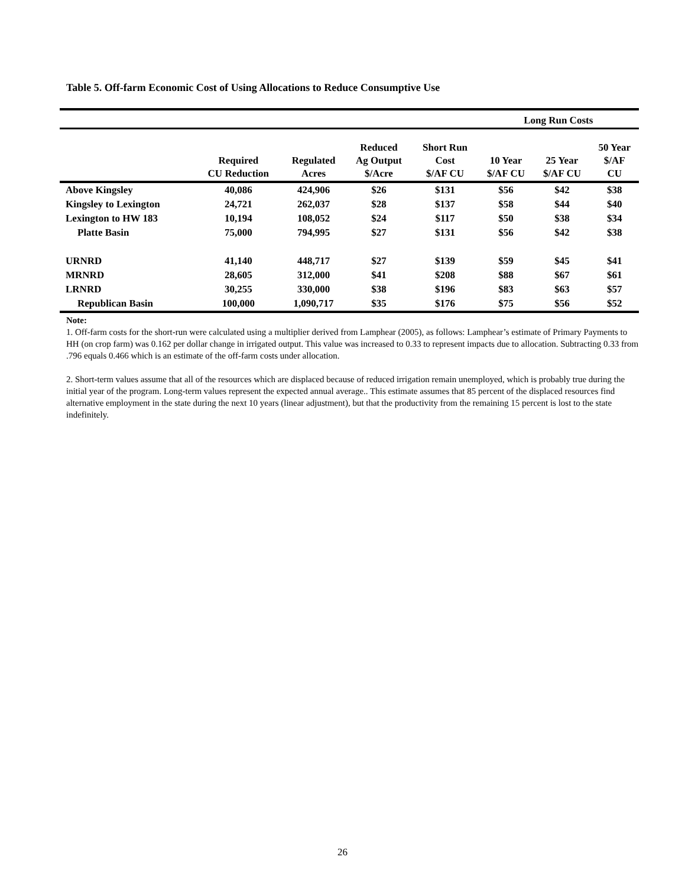Table 5. Off-farm Economic Cost of Using Allocations to Reduce Consumptive Use
| | | | | | Long Run Costs | | |
| --- | --- | --- | --- | --- | --- | --- | --- |
| | Required CU Reduction | Regulated Acres | Reduced Ag Output $/Acre | Short Run Cost $/AF CU | 10 Year $/AF CU | 25 Year $/AF CU | 50 Year $/AF CU |
| Above Kingsley | 40,086 | 424,906 | $26 | $131 | $56 | $42 | $38 |
| Kingsley to Lexington | 24,721 | 262,037 | $28 | $137 | $58 | $44 | $40 |
| Lexington to HW 183 | 10,194 | 108,052 | $24 | $117 | $50 | $38 | $34 |
| Platte Basin | 75,000 | 794,995 | $27 | $131 | $56 | $42 | $38 |
| URNRD | 41,140 | 448,717 | $27 | $139 | $59 | $45 | $41 |
| MRNRD | 28,605 | 312,000 | $41 | $208 | $88 | $67 | $61 |
| LRNRD | 30,255 | 330,000 | $38 | $196 | $83 | $63 | $57 |
| Republican Basin | 100,000 | 1,090,717 | $35 | $176 | $75 | $56 | $52 |
Note:
1. Off-farm costs for the short-run were calculated using a multiplier derived from Lamphear (2005), as follows: Lamphear’s estimate of Primary Payments to HH (on crop farm) was 0.162 per dollar change in irrigated output. This value was increased to 0.33 to represent impacts due to allocation. Subtracting 0.33 from .796 equals 0.466 which is an estimate of the off-farm costs under allocation.
2. Short-term values assume that all of the resources which are displaced because of reduced irrigation remain unemployed, which is probably true during the initial year of the program. Long-term values represent the expected annual average.. This estimate assumes that 85 percent of the displaced resources find alternative employment in the state during the next 10 years (linear adjustment), but that the productivity from the remaining 15 percent is lost to the state indefinitely.
26